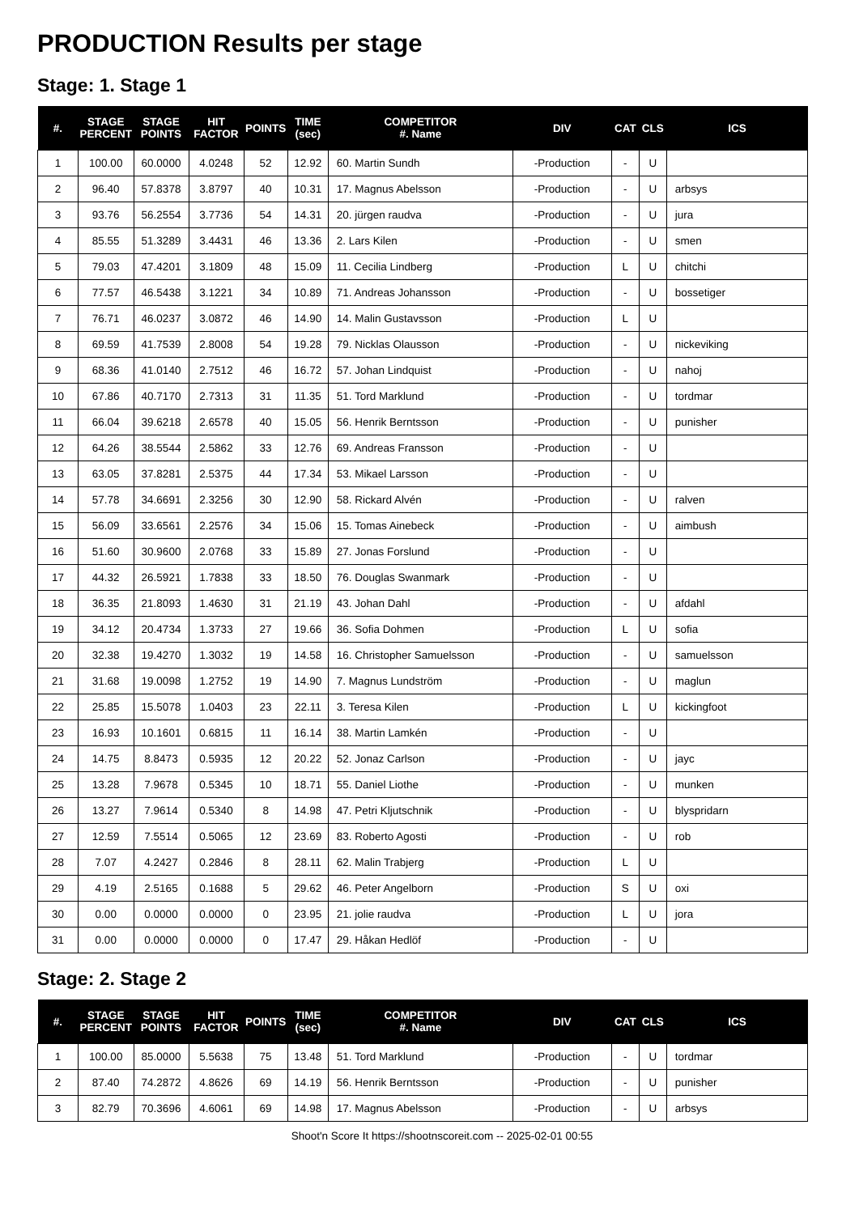PRODUCTION Results per stage
Stage: 1. Stage 1
| #. | STAGE PERCENT | STAGE POINTS | HIT FACTOR | POINTS | TIME (sec) | COMPETITOR #. Name | DIV | CAT | CLS | ICS |
| --- | --- | --- | --- | --- | --- | --- | --- | --- | --- | --- |
| 1 | 100.00 | 60.0000 | 4.0248 | 52 | 12.92 | 60. Martin Sundh | -Production | - | U | |
| 2 | 96.40 | 57.8378 | 3.8797 | 40 | 10.31 | 17. Magnus Abelsson | -Production | - | U | arbsys |
| 3 | 93.76 | 56.2554 | 3.7736 | 54 | 14.31 | 20. jürgen raudva | -Production | - | U | jura |
| 4 | 85.55 | 51.3289 | 3.4431 | 46 | 13.36 | 2. Lars Kilen | -Production | - | U | smen |
| 5 | 79.03 | 47.4201 | 3.1809 | 48 | 15.09 | 11. Cecilia Lindberg | -Production | L | U | chitchi |
| 6 | 77.57 | 46.5438 | 3.1221 | 34 | 10.89 | 71. Andreas Johansson | -Production | - | U | bossetiger |
| 7 | 76.71 | 46.0237 | 3.0872 | 46 | 14.90 | 14. Malin Gustavsson | -Production | L | U | |
| 8 | 69.59 | 41.7539 | 2.8008 | 54 | 19.28 | 79. Nicklas Olausson | -Production | - | U | nickeviking |
| 9 | 68.36 | 41.0140 | 2.7512 | 46 | 16.72 | 57. Johan Lindquist | -Production | - | U | nahoj |
| 10 | 67.86 | 40.7170 | 2.7313 | 31 | 11.35 | 51. Tord Marklund | -Production | - | U | tordmar |
| 11 | 66.04 | 39.6218 | 2.6578 | 40 | 15.05 | 56. Henrik Berntsson | -Production | - | U | punisher |
| 12 | 64.26 | 38.5544 | 2.5862 | 33 | 12.76 | 69. Andreas Fransson | -Production | - | U | |
| 13 | 63.05 | 37.8281 | 2.5375 | 44 | 17.34 | 53. Mikael Larsson | -Production | - | U | |
| 14 | 57.78 | 34.6691 | 2.3256 | 30 | 12.90 | 58. Rickard Alvén | -Production | - | U | ralven |
| 15 | 56.09 | 33.6561 | 2.2576 | 34 | 15.06 | 15. Tomas Ainebeck | -Production | - | U | aimbush |
| 16 | 51.60 | 30.9600 | 2.0768 | 33 | 15.89 | 27. Jonas Forslund | -Production | - | U | |
| 17 | 44.32 | 26.5921 | 1.7838 | 33 | 18.50 | 76. Douglas Swanmark | -Production | - | U | |
| 18 | 36.35 | 21.8093 | 1.4630 | 31 | 21.19 | 43. Johan Dahl | -Production | - | U | afdahl |
| 19 | 34.12 | 20.4734 | 1.3733 | 27 | 19.66 | 36. Sofia Dohmen | -Production | L | U | sofia |
| 20 | 32.38 | 19.4270 | 1.3032 | 19 | 14.58 | 16. Christopher Samuelsson | -Production | - | U | samuelsson |
| 21 | 31.68 | 19.0098 | 1.2752 | 19 | 14.90 | 7. Magnus Lundström | -Production | - | U | maglun |
| 22 | 25.85 | 15.5078 | 1.0403 | 23 | 22.11 | 3. Teresa Kilen | -Production | L | U | kickingfoot |
| 23 | 16.93 | 10.1601 | 0.6815 | 11 | 16.14 | 38. Martin Lamkén | -Production | - | U | |
| 24 | 14.75 | 8.8473 | 0.5935 | 12 | 20.22 | 52. Jonaz Carlson | -Production | - | U | jayc |
| 25 | 13.28 | 7.9678 | 0.5345 | 10 | 18.71 | 55. Daniel Liothe | -Production | - | U | munken |
| 26 | 13.27 | 7.9614 | 0.5340 | 8 | 14.98 | 47. Petri Kljutschnik | -Production | - | U | blyspridarn |
| 27 | 12.59 | 7.5514 | 0.5065 | 12 | 23.69 | 83. Roberto Agosti | -Production | - | U | rob |
| 28 | 7.07 | 4.2427 | 0.2846 | 8 | 28.11 | 62. Malin Trabjerg | -Production | L | U | |
| 29 | 4.19 | 2.5165 | 0.1688 | 5 | 29.62 | 46. Peter Angelborn | -Production | S | U | oxi |
| 30 | 0.00 | 0.0000 | 0.0000 | 0 | 23.95 | 21. jolie raudva | -Production | L | U | jora |
| 31 | 0.00 | 0.0000 | 0.0000 | 0 | 17.47 | 29. Håkan Hedlöf | -Production | - | U | |
Stage: 2. Stage 2
| #. | STAGE PERCENT | STAGE POINTS | HIT FACTOR | POINTS | TIME (sec) | COMPETITOR #. Name | DIV | CAT | CLS | ICS |
| --- | --- | --- | --- | --- | --- | --- | --- | --- | --- | --- |
| 1 | 100.00 | 85.0000 | 5.5638 | 75 | 13.48 | 51. Tord Marklund | -Production | - | U | tordmar |
| 2 | 87.40 | 74.2872 | 4.8626 | 69 | 14.19 | 56. Henrik Berntsson | -Production | - | U | punisher |
| 3 | 82.79 | 70.3696 | 4.6061 | 69 | 14.98 | 17. Magnus Abelsson | -Production | - | U | arbsys |
Shoot'n Score It https://shootnscoreit.com -- 2025-02-01 00:55